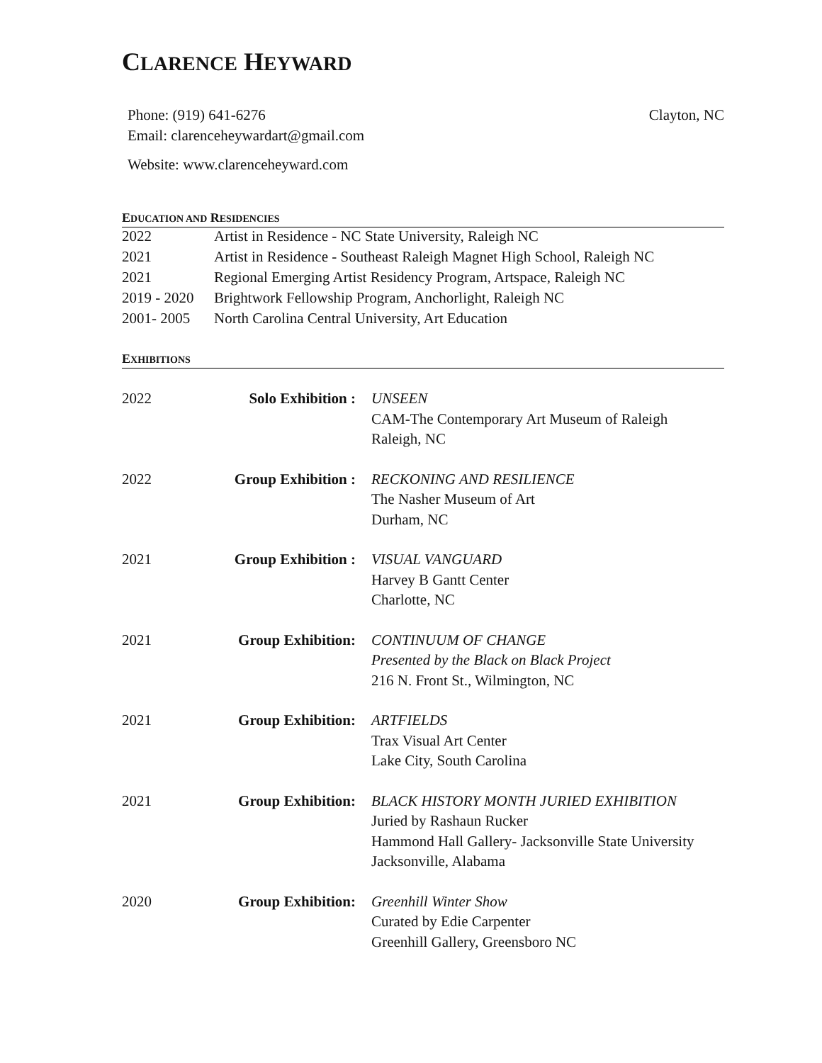CLARENCE HEYWARD
Phone: (919) 641-6276
Email: clarenceheywardart@gmail.com
Clayton, NC
Website: www.clarenceheyward.com
EDUCATION AND RESIDENCIES
| 2022 | Artist in Residence - NC State University, Raleigh NC |
| 2021 | Artist in Residence - Southeast Raleigh Magnet High School, Raleigh NC |
| 2021 | Regional Emerging Artist Residency Program, Artspace, Raleigh NC |
| 2019 - 2020 | Brightwork Fellowship Program, Anchorlight, Raleigh NC |
| 2001- 2005 | North Carolina Central University, Art Education |
EXHIBITIONS
| 2022 | Solo Exhibition : | UNSEEN CAM-The Contemporary Art Museum of Raleigh Raleigh, NC |
| 2022 | Group Exhibition : | RECKONING AND RESILIENCE The Nasher Museum of Art Durham, NC |
| 2021 | Group Exhibition : | VISUAL VANGUARD Harvey B Gantt Center Charlotte, NC |
| 2021 | Group Exhibition: | CONTINUUM OF CHANGE Presented by the Black on Black Project 216 N. Front St., Wilmington, NC |
| 2021 | Group Exhibition: | ARTFIELDS Trax Visual Art Center Lake City, South Carolina |
| 2021 | Group Exhibition: | BLACK HISTORY MONTH JURIED EXHIBITION Juried by Rashaun Rucker Hammond Hall Gallery- Jacksonville State University Jacksonville, Alabama |
| 2020 | Group Exhibition: | Greenhill Winter Show Curated by Edie Carpenter Greenhill Gallery, Greensboro NC |